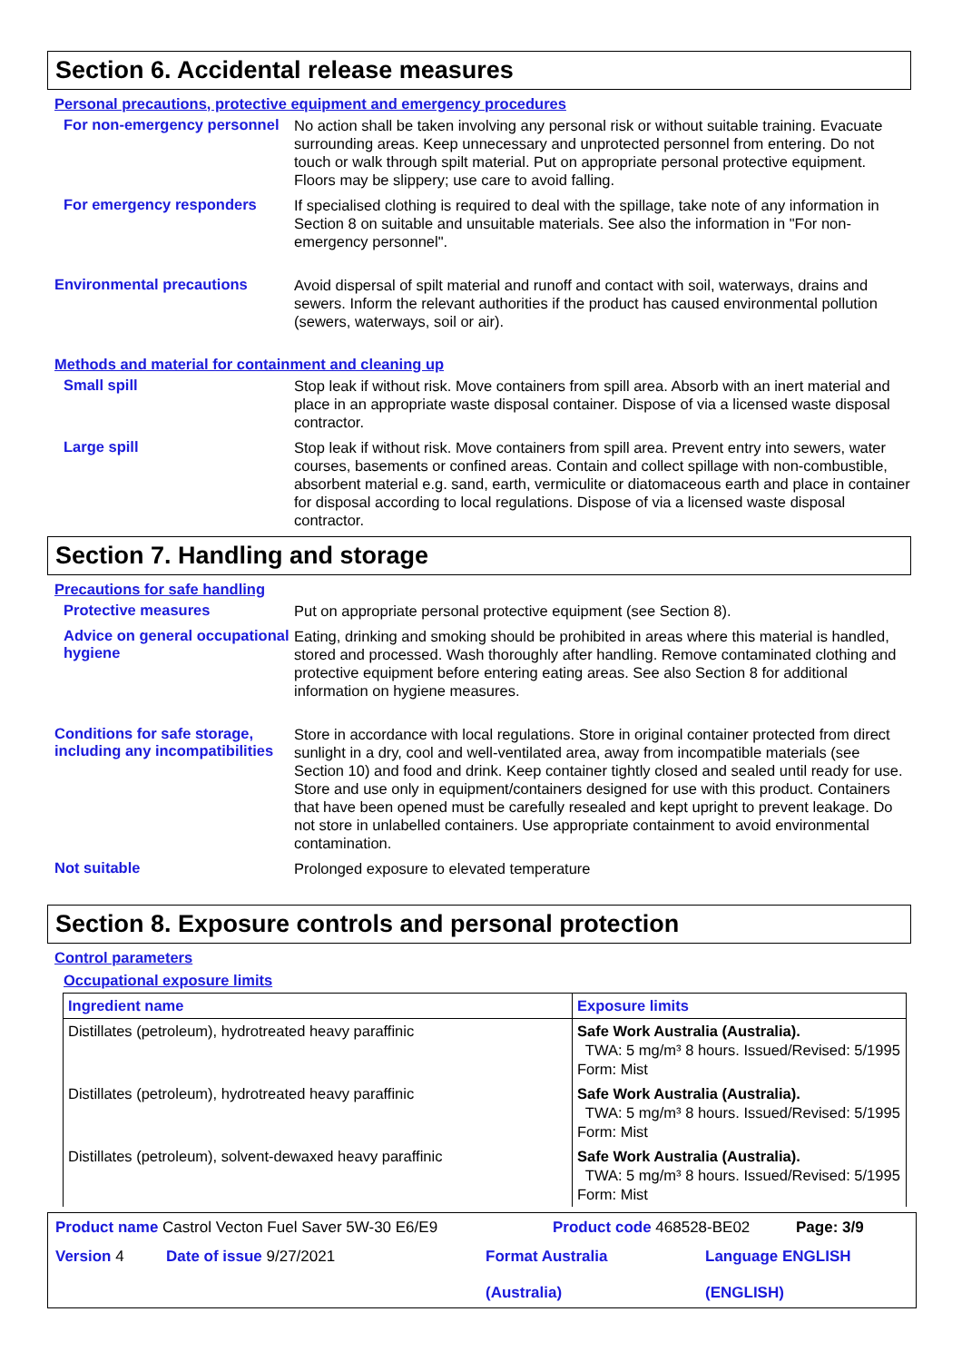Section 6. Accidental release measures
Personal precautions, protective equipment and emergency procedures
For non-emergency personnel
No action shall be taken involving any personal risk or without suitable training. Evacuate surrounding areas. Keep unnecessary and unprotected personnel from entering. Do not touch or walk through spilt material. Put on appropriate personal protective equipment. Floors may be slippery; use care to avoid falling.
For emergency responders
If specialised clothing is required to deal with the spillage, take note of any information in Section 8 on suitable and unsuitable materials. See also the information in "For non-emergency personnel".
Environmental precautions
Avoid dispersal of spilt material and runoff and contact with soil, waterways, drains and sewers. Inform the relevant authorities if the product has caused environmental pollution (sewers, waterways, soil or air).
Methods and material for containment and cleaning up
Small spill
Stop leak if without risk. Move containers from spill area. Absorb with an inert material and place in an appropriate waste disposal container. Dispose of via a licensed waste disposal contractor.
Large spill
Stop leak if without risk. Move containers from spill area. Prevent entry into sewers, water courses, basements or confined areas. Contain and collect spillage with non-combustible, absorbent material e.g. sand, earth, vermiculite or diatomaceous earth and place in container for disposal according to local regulations. Dispose of via a licensed waste disposal contractor.
Section 7. Handling and storage
Precautions for safe handling
Protective measures
Put on appropriate personal protective equipment (see Section 8).
Advice on general occupational hygiene
Eating, drinking and smoking should be prohibited in areas where this material is handled, stored and processed. Wash thoroughly after handling. Remove contaminated clothing and protective equipment before entering eating areas. See also Section 8 for additional information on hygiene measures.
Conditions for safe storage, including any incompatibilities
Store in accordance with local regulations. Store in original container protected from direct sunlight in a dry, cool and well-ventilated area, away from incompatible materials (see Section 10) and food and drink. Keep container tightly closed and sealed until ready for use. Store and use only in equipment/containers designed for use with this product. Containers that have been opened must be carefully resealed and kept upright to prevent leakage. Do not store in unlabelled containers. Use appropriate containment to avoid environmental contamination.
Not suitable
Prolonged exposure to elevated temperature
Section 8. Exposure controls and personal protection
Control parameters
Occupational exposure limits
| Ingredient name | Exposure limits |
| --- | --- |
| Distillates (petroleum), hydrotreated heavy paraffinic | Safe Work Australia (Australia). TWA: 5 mg/m³ 8 hours. Issued/Revised: 5/1995 Form: Mist |
| Distillates (petroleum), hydrotreated heavy paraffinic | Safe Work Australia (Australia). TWA: 5 mg/m³ 8 hours. Issued/Revised: 5/1995 Form: Mist |
| Distillates (petroleum), solvent-dewaxed heavy paraffinic | Safe Work Australia (Australia). TWA: 5 mg/m³ 8 hours. Issued/Revised: 5/1995 Form: Mist |
Product name Castrol Vecton Fuel Saver 5W-30 E6/E9 Product code 468528-BE02 Page: 3/9
Version 4 Date of issue 9/27/2021 Format Australia
(Australia) Language ENGLISH
(ENGLISH)